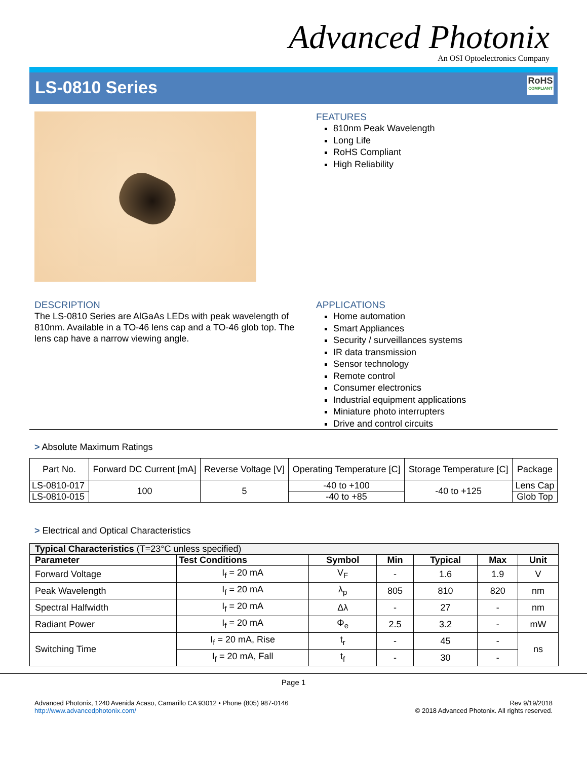Advanced Photonix
An OSI Optoelectronics Company
LS-0810 Series
RoHS
COMPLIANT
FEATURES
810nm Peak Wavelength
Long Life
RoHS Compliant
High Reliability
DESCRIPTION
The LS-0810 Series are AlGaAs LEDs with peak wavelength of 810nm. Available in a TO-46 lens cap and a TO-46 glob top. The lens cap have a narrow viewing angle.
APPLICATIONS
Home automation
Smart Appliances
Security / surveillances systems
IR data transmission
Sensor technology
Remote control
Consumer electronics
Industrial equipment applications
Miniature photo interrupters
Drive and control circuits
> Absolute Maximum Ratings
| Part No. | Forward DC Current [mA] | Reverse Voltage [V] | Operating Temperature [C] | Storage Temperature [C] | Package |
| LS-0810-017 | 100 | 5 | -40 to +100 | -40 to +125 | Lens Cap |
| LS-0810-015 | | | -40 to +85 | | Glob Top |
> Electrical and Optical Characteristics
| Typical Characteristics (T=23°C unless specified) | | | | | | |
| --- | --- | --- | --- | --- | --- | --- |
| Parameter | Test Conditions | Symbol | Min | Typical | Max | Unit |
| Forward Voltage | I<sub>f</sub> = 20 mA | V<sub>F</sub> | - | 1.6 | 1.9 | V |
| Peak Wavelength | I<sub>f</sub> = 20 mA | λ<sub>p</sub> | 805 | 810 | 820 | nm |
| Spectral Halfwidth | I<sub>f</sub> = 20 mA | Δλ | - | 27 | - | nm |
| Radiant Power | I<sub>f</sub> = 20 mA | Φ<sub>e</sub> | 2.5 | 3.2 | - | mW |
| Switching Time | I<sub>f</sub> = 20 mA, Rise | t<sub>r</sub> | - | 45 | - | ns |
| | I<sub>f</sub> = 20 mA, Fall | t<sub>f</sub> | - | 30 | - | |
Page 1
Advanced Photonix, 1240 Avenida Acaso, Camarillo CA 93012 • Phone (805) 987-0146
http://www.advancedphotonix.com/
Rev 9/19/2018
© 2018 Advanced Photonix. All rights reserved.